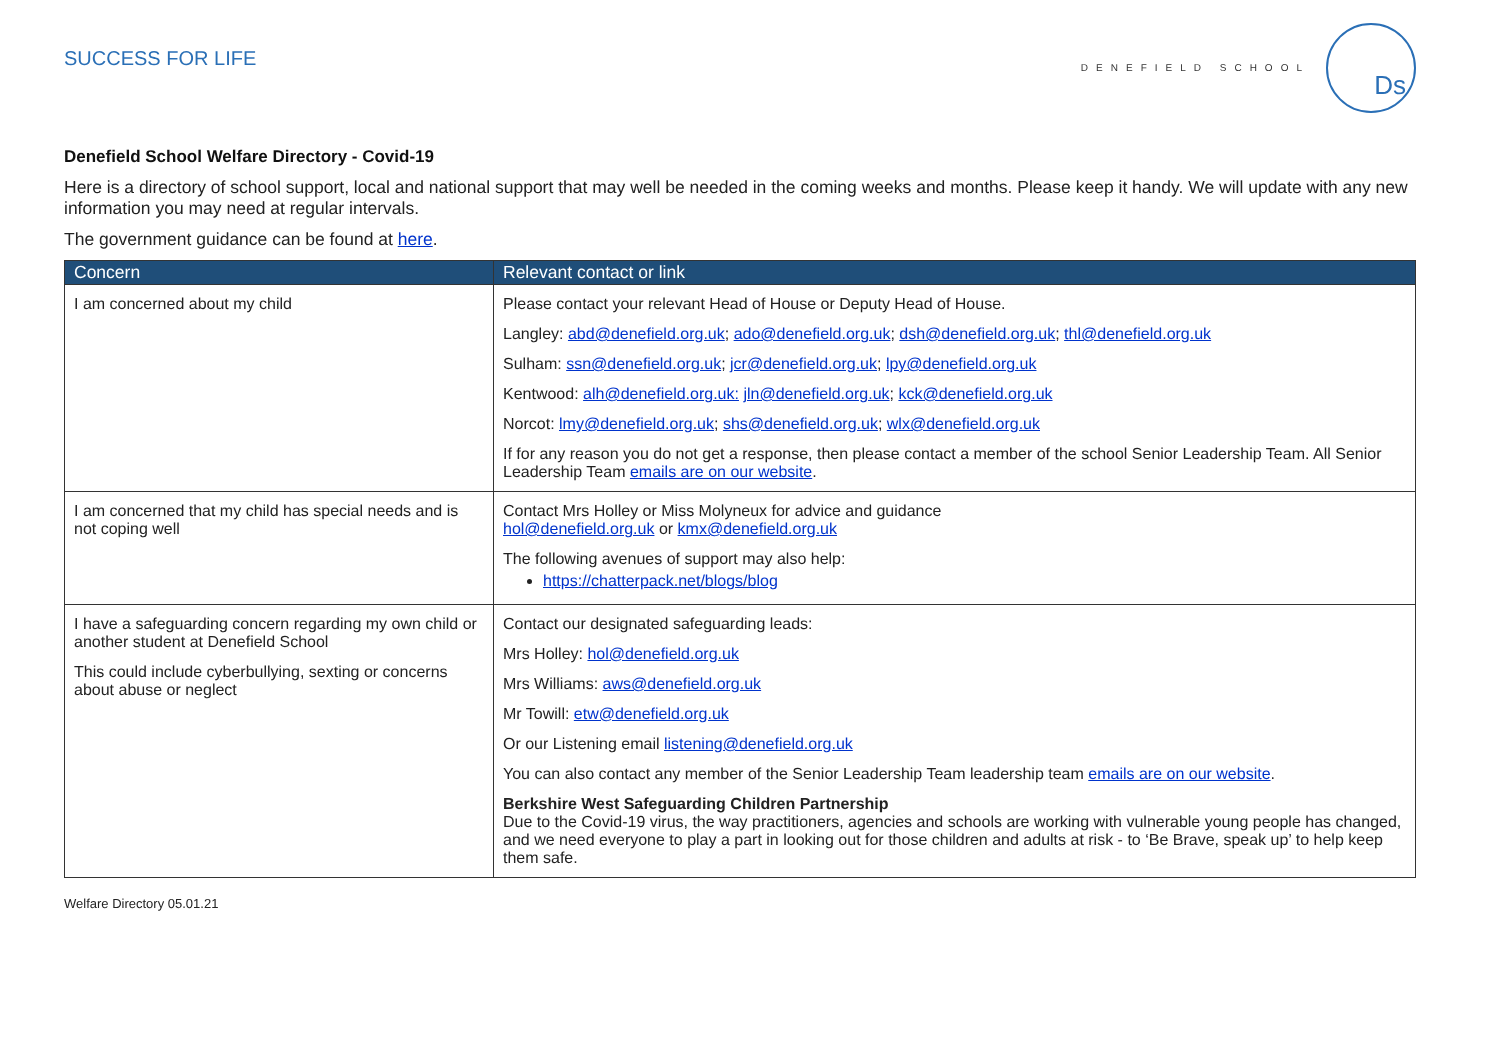SUCCESS FOR LIFE
DENEFIELD SCHOOL
Ds
Denefield School Welfare Directory - Covid-19
Here is a directory of school support, local and national support that may well be needed in the coming weeks and months. Please keep it handy. We will update with any new information you may need at regular intervals.
The government guidance can be found at here.
| Concern | Relevant contact or link |
| --- | --- |
| I am concerned about my child | Please contact your relevant Head of House or Deputy Head of House. Langley: abd@denefield.org.uk ; ado@denefield.org.uk ; dsh@denefield.org.uk ; thl@denefield.org.uk Sulham: ssn@denefield.org.uk ; jcr@denefield.org.uk ; lpy@denefield.org.uk Kentwood: alh@denefield.org.uk: jln@denefield.org.uk ; kck@denefield.org.uk Norcot: lmy@denefield.org.uk ; shs@denefield.org.uk ; wlx@denefield.org.uk If for any reason you do not get a response, then please contact a member of the school Senior Leadership Team. All Senior Leadership Team emails are on our website . |
| I am concerned that my child has special needs and is not coping well | Contact Mrs Holley or Miss Molyneux for advice and guidance hol@denefield.org.uk or kmx@denefield.org.uk The following avenues of support may also help: https://chatterpack.net/blogs/blog |
| I have a safeguarding concern regarding my own child or another student at Denefield School This could include cyberbullying, sexting or concerns about abuse or neglect | Contact our designated safeguarding leads: Mrs Holley: hol@denefield.org.uk Mrs Williams: aws@denefield.org.uk Mr Towill: etw@denefield.org.uk Or our Listening email listening@denefield.org.uk You can also contact any member of the Senior Leadership Team leadership team emails are on our website . Berkshire West Safeguarding Children Partnership Due to the Covid-19 virus, the way practitioners, agencies and schools are working with vulnerable young people has changed, and we need everyone to play a part in looking out for those children and adults at risk - to ‘Be Brave, speak up’ to help keep them safe. |
Welfare Directory 05.01.21